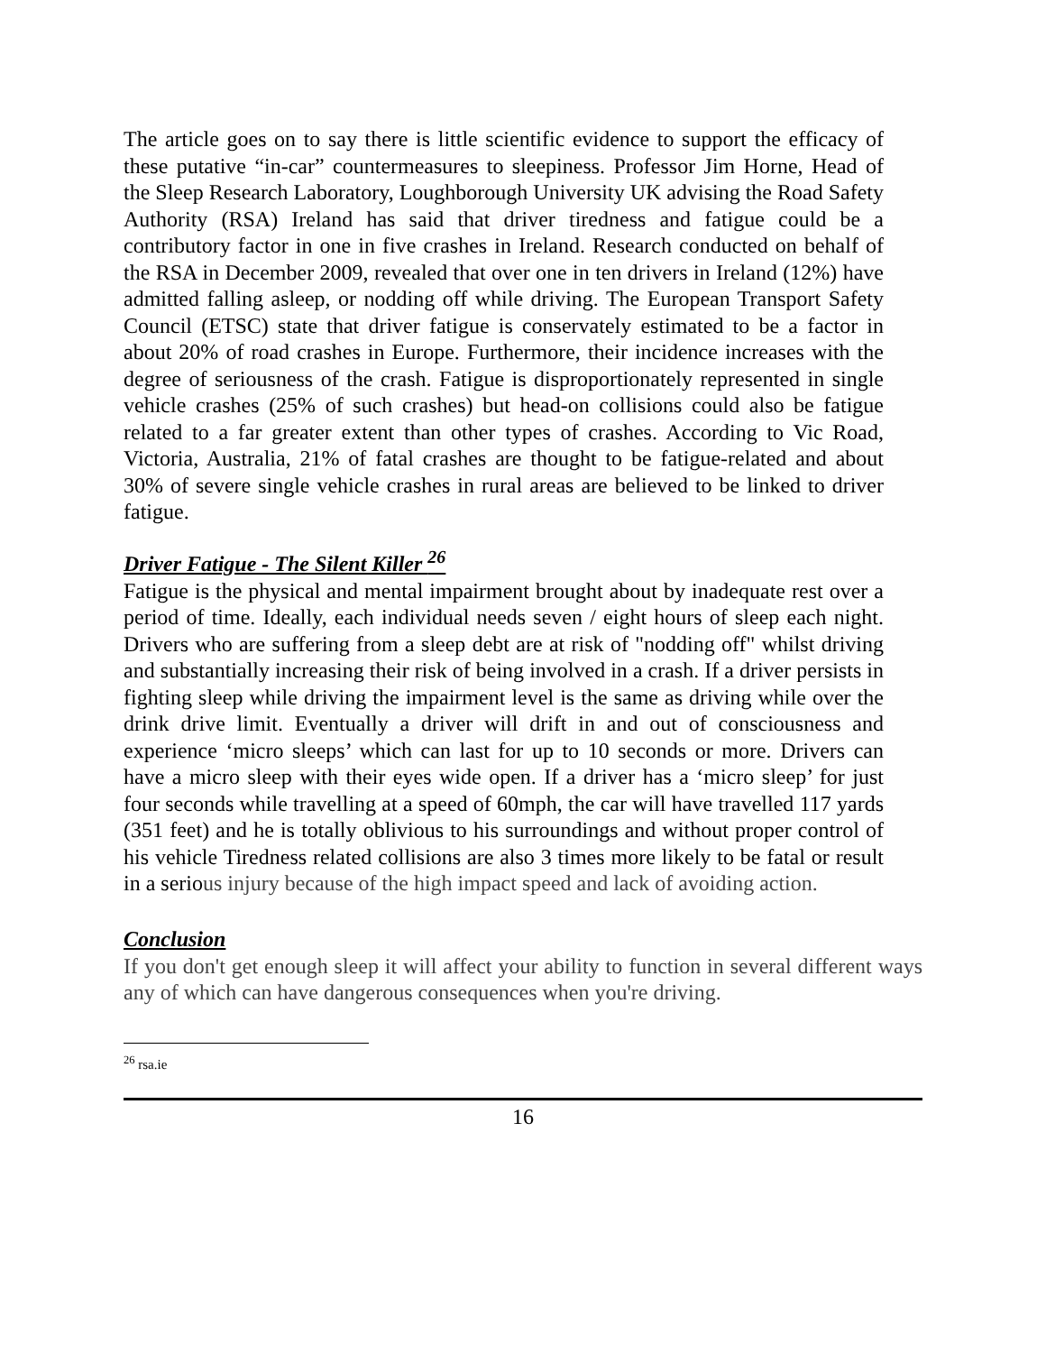The article goes on to say there is little scientific evidence to support the efficacy of these putative “in-car” countermeasures to sleepiness. Professor Jim Horne, Head of the Sleep Research Laboratory, Loughborough University UK advising the Road Safety Authority (RSA) Ireland has said that driver tiredness and fatigue could be a contributory factor in one in five crashes in Ireland. Research conducted on behalf of the RSA in December 2009, revealed that over one in ten drivers in Ireland (12%) have admitted falling asleep, or nodding off while driving. The European Transport Safety Council (ETSC) state that driver fatigue is conservately estimated to be a factor in about 20% of road crashes in Europe. Furthermore, their incidence increases with the degree of seriousness of the crash. Fatigue is disproportionately represented in single vehicle crashes (25% of such crashes) but head-on collisions could also be fatigue related to a far greater extent than other types of crashes. According to Vic Road, Victoria, Australia, 21% of fatal crashes are thought to be fatigue-related and about 30% of severe single vehicle crashes in rural areas are believed to be linked to driver fatigue.
Driver Fatigue - The Silent Killer <sup>26</sup>
Fatigue is the physical and mental impairment brought about by inadequate rest over a period of time. Ideally, each individual needs seven / eight hours of sleep each night. Drivers who are suffering from a sleep debt are at risk of "nodding off" whilst driving and substantially increasing their risk of being involved in a crash. If a driver persists in fighting sleep while driving the impairment level is the same as driving while over the drink drive limit. Eventually a driver will drift in and out of consciousness and experience ‘micro sleeps’ which can last for up to 10 seconds or more. Drivers can have a micro sleep with their eyes wide open. If a driver has a ‘micro sleep’ for just four seconds while travelling at a speed of 60mph, the car will have travelled 117 yards (351 feet) and he is totally oblivious to his surroundings and without proper control of his vehicle Tiredness related collisions are also 3 times more likely to be fatal or result in a serious injury because of the high impact speed and lack of avoiding action.
Conclusion
If you don't get enough sleep it will affect your ability to function in several different ways any of which can have dangerous consequences when you're driving.
<sup>26</sup> rsa.ie
16